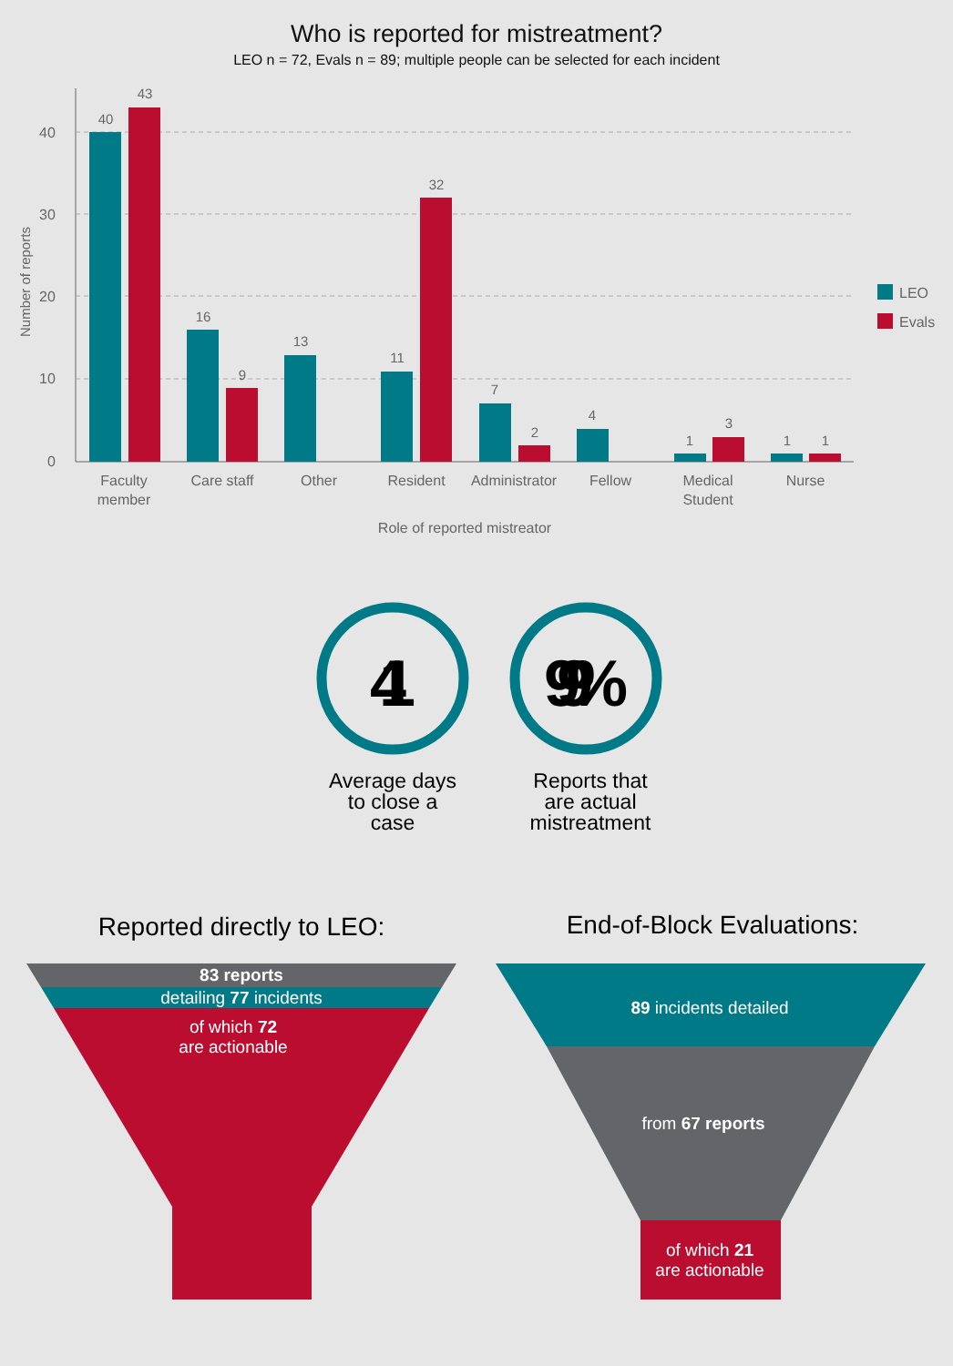Who is reported for mistreatment?
LEO n = 72, Evals n = 89; multiple people can be selected for each incident
40
30
20
10
0
Number of reports
40
43
16
9
13
11
32
7
2
4
1
3
1
1
Faculty
member
Care staff
Other
Resident
Administrator
Fellow
Medical
Student
Nurse
Role of reported mistreator
LEO
Evals
41
99%
Average days
to close a
case
Reports that
are actual
mistreatment
Reported directly to LEO:
End-of-Block Evaluations:
83 reports
detailing 77 incidents
of which 72
are actionable
89 incidents detailed
from 67 reports
of which 21
are actionable